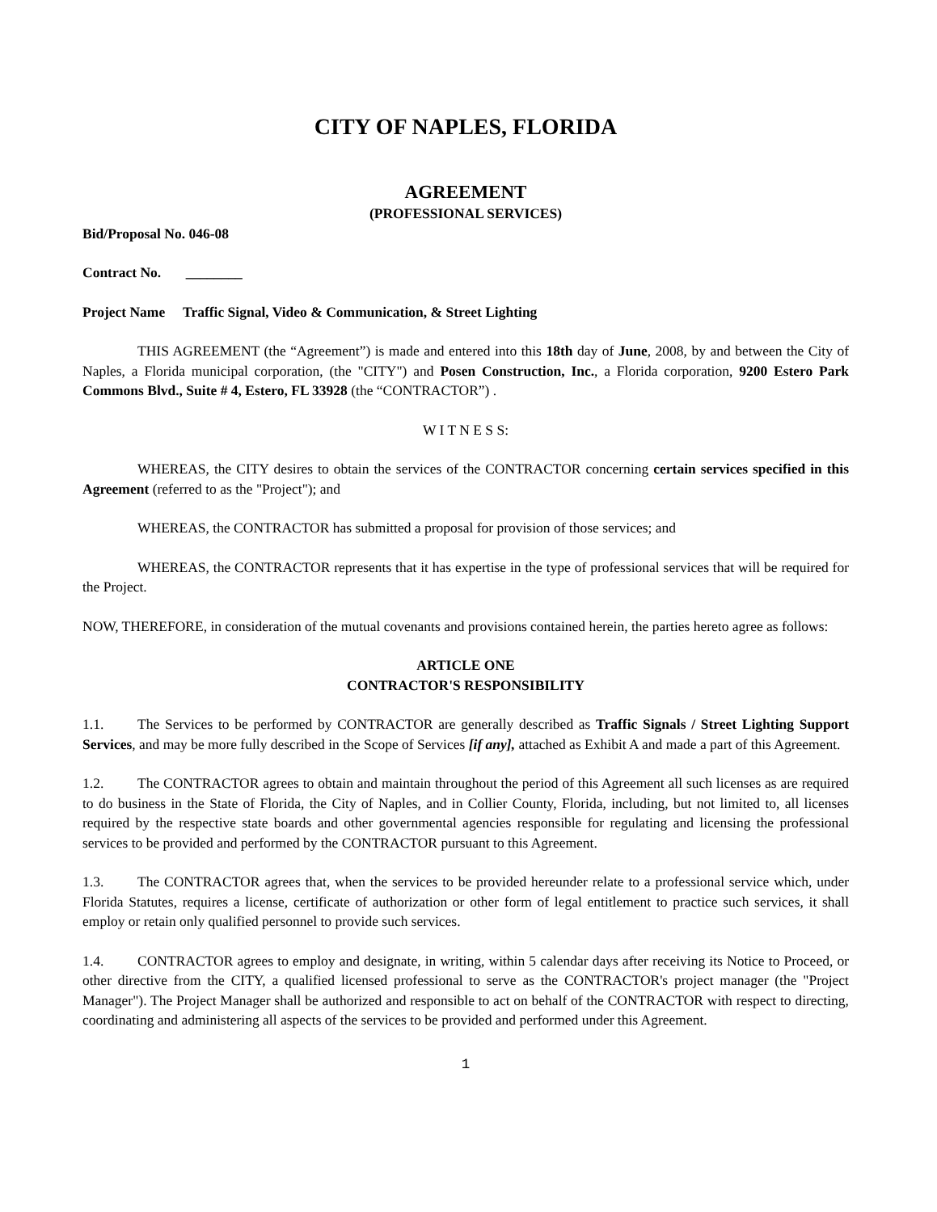CITY OF NAPLES, FLORIDA
AGREEMENT
(PROFESSIONAL SERVICES)
Bid/Proposal No. 046-08
Contract No. ________
Project Name Traffic Signal, Video & Communication, & Street Lighting
THIS AGREEMENT (the “Agreement”) is made and entered into this 18th day of June, 2008, by and between the City of Naples, a Florida municipal corporation, (the "CITY") and Posen Construction, Inc., a Florida corporation, 9200 Estero Park Commons Blvd., Suite # 4, Estero, FL 33928 (the “CONTRACTOR”) .
W I T N E S S:
WHEREAS, the CITY desires to obtain the services of the CONTRACTOR concerning certain services specified in this Agreement (referred to as the "Project"); and
WHEREAS, the CONTRACTOR has submitted a proposal for provision of those services; and
WHEREAS, the CONTRACTOR represents that it has expertise in the type of professional services that will be required for the Project.
NOW, THEREFORE, in consideration of the mutual covenants and provisions contained herein, the parties hereto agree as follows:
ARTICLE ONE
CONTRACTOR'S RESPONSIBILITY
1.1. The Services to be performed by CONTRACTOR are generally described as Traffic Signals / Street Lighting Support Services, and may be more fully described in the Scope of Services [if any], attached as Exhibit A and made a part of this Agreement.
1.2. The CONTRACTOR agrees to obtain and maintain throughout the period of this Agreement all such licenses as are required to do business in the State of Florida, the City of Naples, and in Collier County, Florida, including, but not limited to, all licenses required by the respective state boards and other governmental agencies responsible for regulating and licensing the professional services to be provided and performed by the CONTRACTOR pursuant to this Agreement.
1.3. The CONTRACTOR agrees that, when the services to be provided hereunder relate to a professional service which, under Florida Statutes, requires a license, certificate of authorization or other form of legal entitlement to practice such services, it shall employ or retain only qualified personnel to provide such services.
1.4. CONTRACTOR agrees to employ and designate, in writing, within 5 calendar days after receiving its Notice to Proceed, or other directive from the CITY, a qualified licensed professional to serve as the CONTRACTOR's project manager (the "Project Manager"). The Project Manager shall be authorized and responsible to act on behalf of the CONTRACTOR with respect to directing, coordinating and administering all aspects of the services to be provided and performed under this Agreement.
1